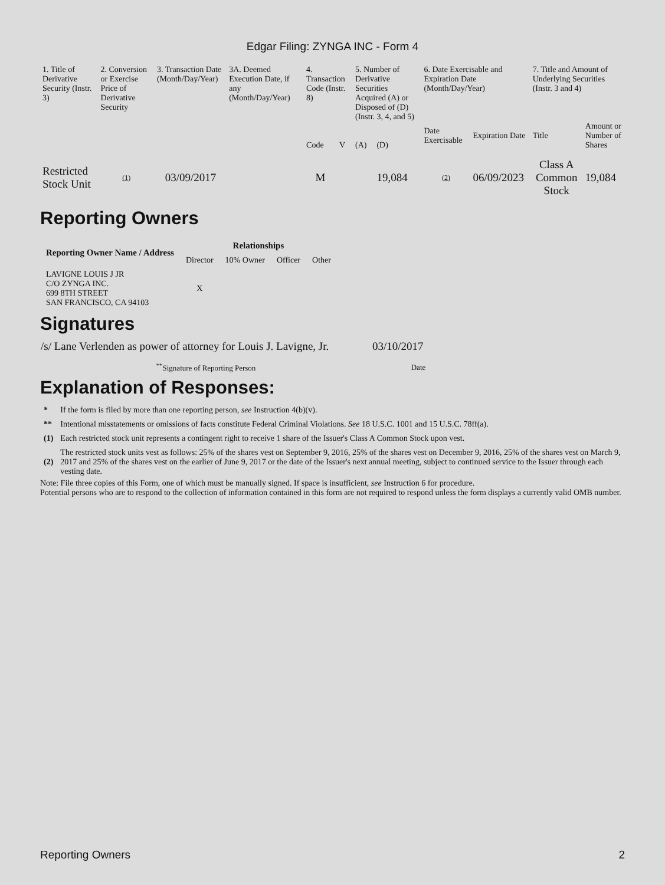Edgar Filing: ZYNGA INC - Form 4
| 1. Title of Derivative Security (Instr. 3) | 2. Conversion or Exercise Price of Derivative Security | 3. Transaction Date (Month/Day/Year) | 3A. Deemed Execution Date, if any (Month/Day/Year) | 4. Transaction Code (Instr. 8) | | 5. Number of Derivative Securities Acquired (A) or Disposed of (D) (Instr. 3, 4, and 5) | | 6. Date Exercisable and Expiration Date (Month/Day/Year) | | 7. Title and Amount of Underlying Securities (Instr. 3 and 4) | |
| --- | --- | --- | --- | --- | --- | --- | --- | --- | --- | --- | --- |
| | | | | Code | V | (A) | (D) | Date Exercisable | Expiration Date | Title | Amount or Number of Shares |
| Restricted Stock Unit | (1) | 03/09/2017 | | M | | | 19,084 | (2) | 06/09/2023 | Class A Common Stock | 19,084 |
Reporting Owners
| Reporting Owner Name / Address | Relationships | | | |
| --- | --- | --- | --- | --- |
| | Director | 10% Owner | Officer | Other |
| LAVIGNE LOUIS J JR C/O ZYNGA INC. 699 8TH STREET SAN FRANCISCO, CA 94103 | X | | | |
Signatures
| /s/ Lane Verlenden as power of attorney for Louis J. Lavigne, Jr. | 03/10/2017 |
| <sup>**</sup> Signature of Reporting Person | Date |
Explanation of Responses:
| * | If the form is filed by more than one reporting person, see Instruction 4(b)(v). |
| ** | Intentional misstatements or omissions of facts constitute Federal Criminal Violations. See 18 U.S.C. 1001 and 15 U.S.C. 78ff(a). |
| (1) | Each restricted stock unit represents a contingent right to receive 1 share of the Issuer's Class A Common Stock upon vest. |
| (2) | The restricted stock units vest as follows: 25% of the shares vest on September 9, 2016, 25% of the shares vest on December 9, 2016, 25% of the shares vest on March 9, 2017 and 25% of the shares vest on the earlier of June 9, 2017 or the date of the Issuer's next annual meeting, subject to continued service to the Issuer through each vesting date. |
Note: File three copies of this Form, one of which must be manually signed. If space is insufficient, see Instruction 6 for procedure.
Potential persons who are to respond to the collection of information contained in this form are not required to respond unless the form displays a currently valid OMB number.
Reporting Owners 2